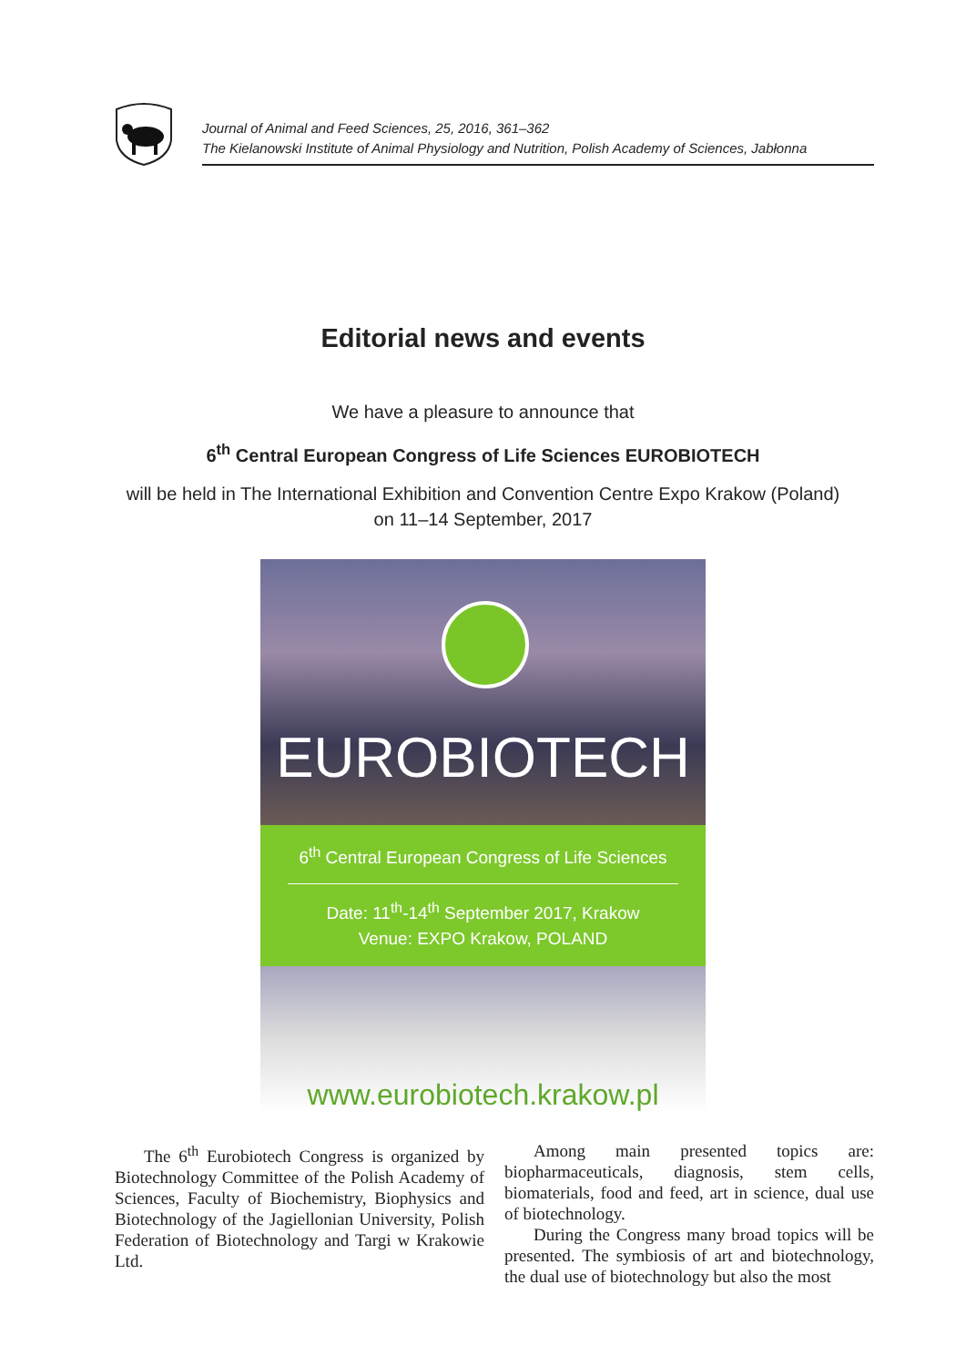Journal of Animal and Feed Sciences, 25, 2016, 361–362
The Kielanowski Institute of Animal Physiology and Nutrition, Polish Academy of Sciences, Jabłonna
Editorial news and events
We have a pleasure to announce that
6<sup>th</sup> Central European Congress of Life Sciences EUROBIOTECH
will be held in The International Exhibition and Convention Centre Expo Krakow (Poland)
on 11–14 September, 2017
EUROBIOTECH
6<sup>th</sup> Central European Congress of Life Sciences
Date: 11<sup>th</sup>-14<sup>th</sup> September 2017, Krakow
Venue: EXPO Krakow, POLAND
www.eurobiotech.krakow.pl
The 6<sup>th</sup> Eurobiotech Congress is organized by Biotechnology Committee of the Polish Academy of Sciences, Faculty of Biochemistry, Biophysics and Biotechnology of the Jagiellonian University, Polish Federation of Biotechnology and Targi w Krakowie Ltd.
Among main presented topics are: biopharmaceuticals, diagnosis, stem cells, biomaterials, food and feed, art in science, dual use of biotechnology.
During the Congress many broad topics will be presented. The symbiosis of art and biotechnology, the dual use of biotechnology but also the most